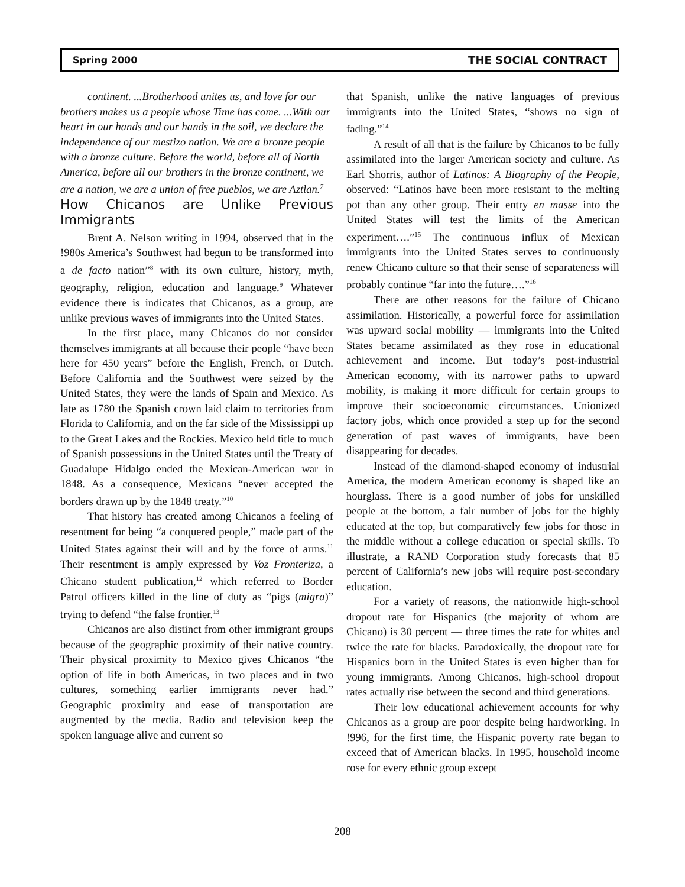Spring 2000 THE SOCIAL CONTRACT
continent. ...Brotherhood unites us, and love for our brothers makes us a people whose Time has come. ...With our heart in our hands and our hands in the soil, we declare the independence of our mestizo nation. We are a bronze people with a bronze culture. Before the world, before all of North America, before all our brothers in the bronze continent, we are a nation, we are a union of free pueblos, we are Aztlan.<sup>7</sup>
How Chicanos are Unlike Previous Immigrants
Brent A. Nelson writing in 1994, observed that in the !980s America’s Southwest had begun to be transformed into a de facto nation”<sup>8</sup> with its own culture, history, myth, geography, religion, education and language.<sup>9</sup> Whatever evidence there is indicates that Chicanos, as a group, are unlike previous waves of immigrants into the United States.
In the first place, many Chicanos do not consider themselves immigrants at all because their people “have been here for 450 years” before the English, French, or Dutch. Before California and the Southwest were seized by the United States, they were the lands of Spain and Mexico. As late as 1780 the Spanish crown laid claim to territories from Florida to California, and on the far side of the Mississippi up to the Great Lakes and the Rockies. Mexico held title to much of Spanish possessions in the United States until the Treaty of Guadalupe Hidalgo ended the Mexican-American war in 1848. As a consequence, Mexicans “never accepted the borders drawn up by the 1848 treaty.”<sup>10</sup>
That history has created among Chicanos a feeling of resentment for being “a conquered people,” made part of the United States against their will and by the force of arms.<sup>11</sup> Their resentment is amply expressed by Voz Fronteriza, a Chicano student publication,<sup>12</sup> which referred to Border Patrol officers killed in the line of duty as “pigs (migra)” trying to defend “the false frontier.<sup>13</sup>
Chicanos are also distinct from other immigrant groups because of the geographic proximity of their native country. Their physical proximity to Mexico gives Chicanos “the option of life in both Americas, in two places and in two cultures, something earlier immigrants never had.” Geographic proximity and ease of transportation are augmented by the media. Radio and television keep the spoken language alive and current so
that Spanish, unlike the native languages of previous immigrants into the United States, “shows no sign of fading.”<sup>14</sup>
A result of all that is the failure by Chicanos to be fully assimilated into the larger American society and culture. As Earl Shorris, author of Latinos: A Biography of the People, observed: “Latinos have been more resistant to the melting pot than any other group. Their entry en masse into the United States will test the limits of the American experiment….”<sup>15</sup> The continuous influx of Mexican immigrants into the United States serves to continuously renew Chicano culture so that their sense of separateness will probably continue “far into the future….”<sup>16</sup>
There are other reasons for the failure of Chicano assimilation. Historically, a powerful force for assimilation was upward social mobility — immigrants into the United States became assimilated as they rose in educational achievement and income. But today’s post-industrial American economy, with its narrower paths to upward mobility, is making it more difficult for certain groups to improve their socioeconomic circumstances. Unionized factory jobs, which once provided a step up for the second generation of past waves of immigrants, have been disappearing for decades.
Instead of the diamond-shaped economy of industrial America, the modern American economy is shaped like an hourglass. There is a good number of jobs for unskilled people at the bottom, a fair number of jobs for the highly educated at the top, but comparatively few jobs for those in the middle without a college education or special skills. To illustrate, a RAND Corporation study forecasts that 85 percent of California’s new jobs will require post-secondary education.
For a variety of reasons, the nationwide high-school dropout rate for Hispanics (the majority of whom are Chicano) is 30 percent — three times the rate for whites and twice the rate for blacks. Paradoxically, the dropout rate for Hispanics born in the United States is even higher than for young immigrants. Among Chicanos, high-school dropout rates actually rise between the second and third generations.
Their low educational achievement accounts for why Chicanos as a group are poor despite being hardworking. In !996, for the first time, the Hispanic poverty rate began to exceed that of American blacks. In 1995, household income rose for every ethnic group except
208